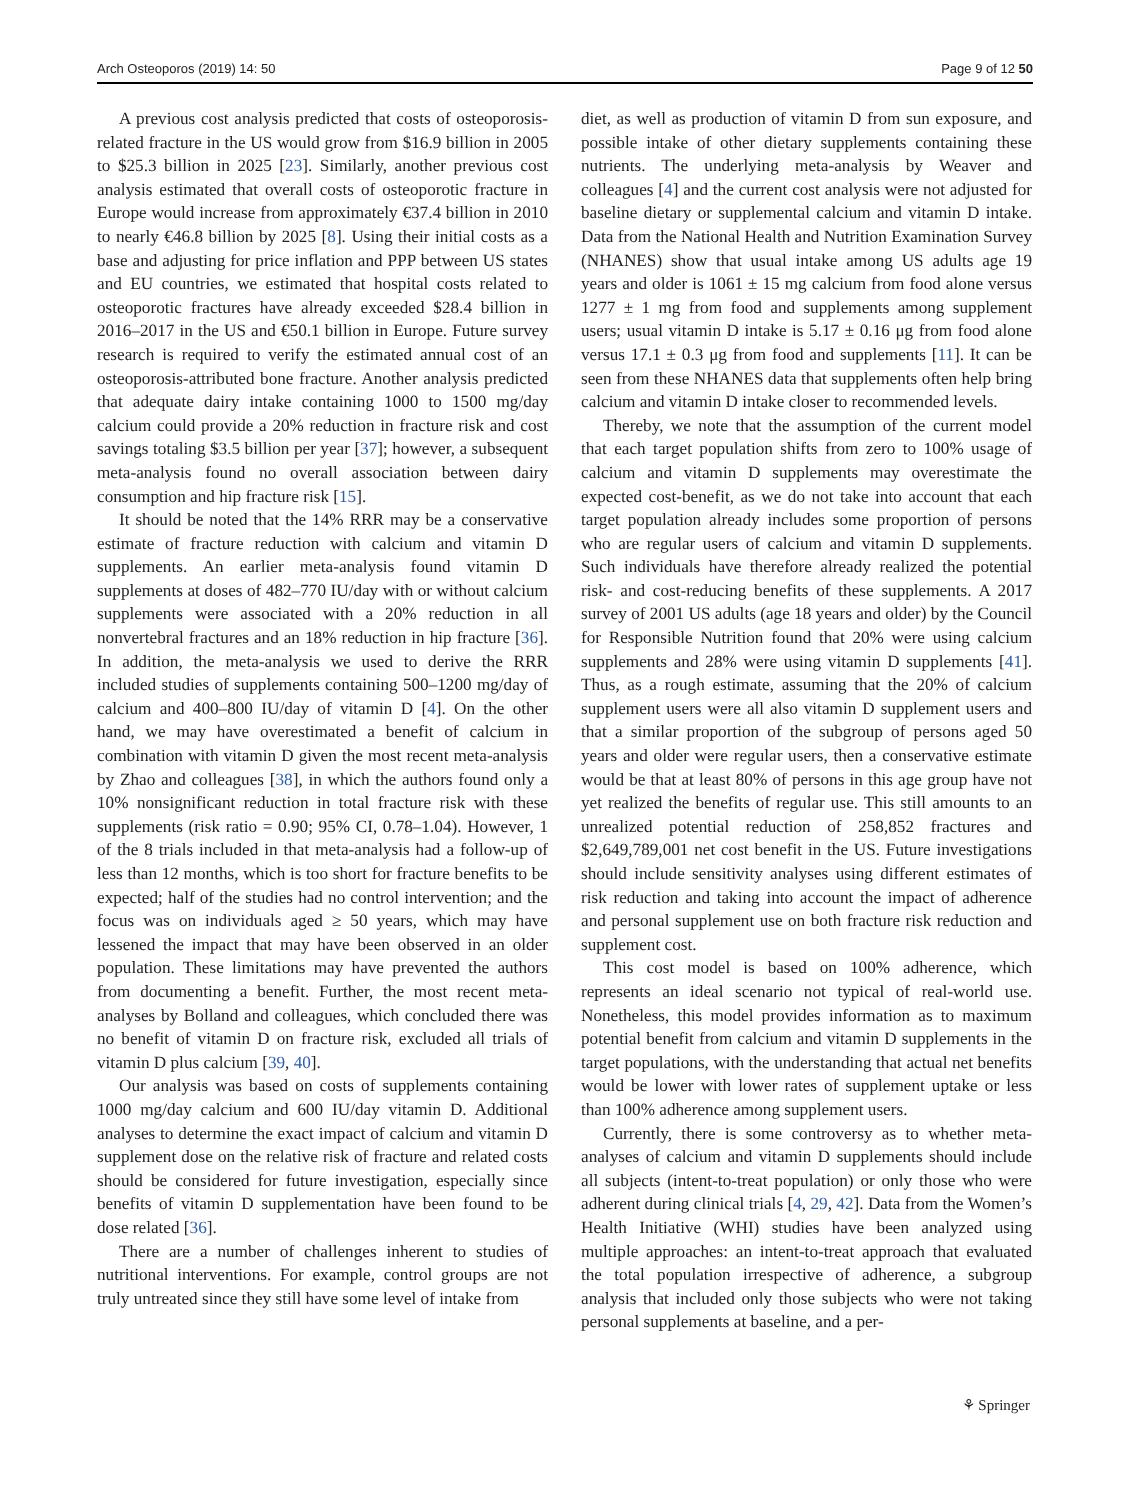Arch Osteoporos (2019) 14: 50 Page 9 of 12 50
A previous cost analysis predicted that costs of osteoporosis-related fracture in the US would grow from $16.9 billion in 2005 to $25.3 billion in 2025 [23]. Similarly, another previous cost analysis estimated that overall costs of osteoporotic fracture in Europe would increase from approximately €37.4 billion in 2010 to nearly €46.8 billion by 2025 [8]. Using their initial costs as a base and adjusting for price inflation and PPP between US states and EU countries, we estimated that hospital costs related to osteoporotic fractures have already exceeded $28.4 billion in 2016–2017 in the US and €50.1 billion in Europe. Future survey research is required to verify the estimated annual cost of an osteoporosis-attributed bone fracture. Another analysis predicted that adequate dairy intake containing 1000 to 1500 mg/day calcium could provide a 20% reduction in fracture risk and cost savings totaling $3.5 billion per year [37]; however, a subsequent meta-analysis found no overall association between dairy consumption and hip fracture risk [15].
It should be noted that the 14% RRR may be a conservative estimate of fracture reduction with calcium and vitamin D supplements. An earlier meta-analysis found vitamin D supplements at doses of 482–770 IU/day with or without calcium supplements were associated with a 20% reduction in all nonvertebral fractures and an 18% reduction in hip fracture [36]. In addition, the meta-analysis we used to derive the RRR included studies of supplements containing 500–1200 mg/day of calcium and 400–800 IU/day of vitamin D [4]. On the other hand, we may have overestimated a benefit of calcium in combination with vitamin D given the most recent meta-analysis by Zhao and colleagues [38], in which the authors found only a 10% nonsignificant reduction in total fracture risk with these supplements (risk ratio = 0.90; 95% CI, 0.78–1.04). However, 1 of the 8 trials included in that meta-analysis had a follow-up of less than 12 months, which is too short for fracture benefits to be expected; half of the studies had no control intervention; and the focus was on individuals aged ≥ 50 years, which may have lessened the impact that may have been observed in an older population. These limitations may have prevented the authors from documenting a benefit. Further, the most recent meta-analyses by Bolland and colleagues, which concluded there was no benefit of vitamin D on fracture risk, excluded all trials of vitamin D plus calcium [39, 40].
Our analysis was based on costs of supplements containing 1000 mg/day calcium and 600 IU/day vitamin D. Additional analyses to determine the exact impact of calcium and vitamin D supplement dose on the relative risk of fracture and related costs should be considered for future investigation, especially since benefits of vitamin D supplementation have been found to be dose related [36].
There are a number of challenges inherent to studies of nutritional interventions. For example, control groups are not truly untreated since they still have some level of intake from
diet, as well as production of vitamin D from sun exposure, and possible intake of other dietary supplements containing these nutrients. The underlying meta-analysis by Weaver and colleagues [4] and the current cost analysis were not adjusted for baseline dietary or supplemental calcium and vitamin D intake. Data from the National Health and Nutrition Examination Survey (NHANES) show that usual intake among US adults age 19 years and older is 1061 ± 15 mg calcium from food alone versus 1277 ± 1 mg from food and supplements among supplement users; usual vitamin D intake is 5.17 ± 0.16 μg from food alone versus 17.1 ± 0.3 μg from food and supplements [11]. It can be seen from these NHANES data that supplements often help bring calcium and vitamin D intake closer to recommended levels.
Thereby, we note that the assumption of the current model that each target population shifts from zero to 100% usage of calcium and vitamin D supplements may overestimate the expected cost-benefit, as we do not take into account that each target population already includes some proportion of persons who are regular users of calcium and vitamin D supplements. Such individuals have therefore already realized the potential risk- and cost-reducing benefits of these supplements. A 2017 survey of 2001 US adults (age 18 years and older) by the Council for Responsible Nutrition found that 20% were using calcium supplements and 28% were using vitamin D supplements [41]. Thus, as a rough estimate, assuming that the 20% of calcium supplement users were all also vitamin D supplement users and that a similar proportion of the subgroup of persons aged 50 years and older were regular users, then a conservative estimate would be that at least 80% of persons in this age group have not yet realized the benefits of regular use. This still amounts to an unrealized potential reduction of 258,852 fractures and $2,649,789,001 net cost benefit in the US. Future investigations should include sensitivity analyses using different estimates of risk reduction and taking into account the impact of adherence and personal supplement use on both fracture risk reduction and supplement cost.
This cost model is based on 100% adherence, which represents an ideal scenario not typical of real-world use. Nonetheless, this model provides information as to maximum potential benefit from calcium and vitamin D supplements in the target populations, with the understanding that actual net benefits would be lower with lower rates of supplement uptake or less than 100% adherence among supplement users.
Currently, there is some controversy as to whether meta-analyses of calcium and vitamin D supplements should include all subjects (intent-to-treat population) or only those who were adherent during clinical trials [4, 29, 42]. Data from the Women’s Health Initiative (WHI) studies have been analyzed using multiple approaches: an intent-to-treat approach that evaluated the total population irrespective of adherence, a subgroup analysis that included only those subjects who were not taking personal supplements at baseline, and a per-
⚘ Springer